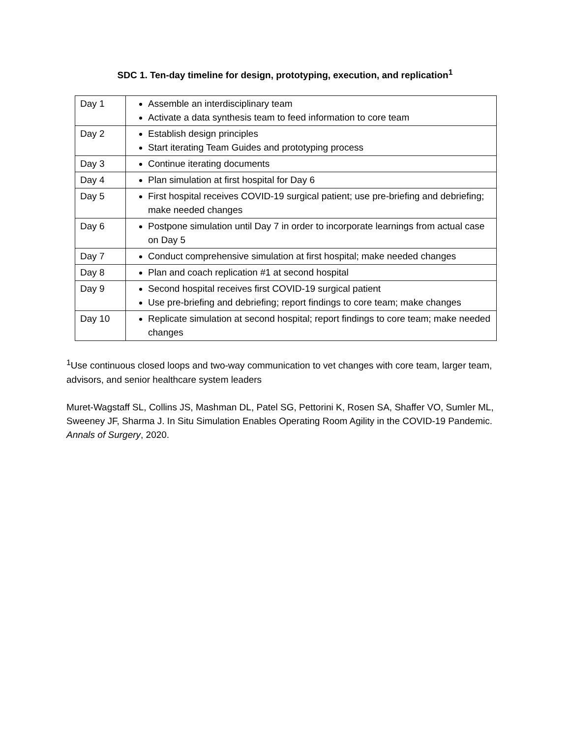SDC 1. Ten-day timeline for design, prototyping, execution, and replication<sup>1</sup>
| Day 1 | Assemble an interdisciplinary team Activate a data synthesis team to feed information to core team |
| Day 2 | Establish design principles Start iterating Team Guides and prototyping process |
| Day 3 | Continue iterating documents |
| Day 4 | Plan simulation at first hospital for Day 6 |
| Day 5 | First hospital receives COVID-19 surgical patient; use pre-briefing and debriefing; make needed changes |
| Day 6 | Postpone simulation until Day 7 in order to incorporate learnings from actual case on Day 5 |
| Day 7 | Conduct comprehensive simulation at first hospital; make needed changes |
| Day 8 | Plan and coach replication #1 at second hospital |
| Day 9 | Second hospital receives first COVID-19 surgical patient Use pre-briefing and debriefing; report findings to core team; make changes |
| Day 10 | Replicate simulation at second hospital; report findings to core team; make needed changes |
<sup>1</sup> Use continuous closed loops and two-way communication to vet changes with core team, larger team, advisors, and senior healthcare system leaders
Muret-Wagstaff SL, Collins JS, Mashman DL, Patel SG, Pettorini K, Rosen SA, Shaffer VO, Sumler ML, Sweeney JF, Sharma J. In Situ Simulation Enables Operating Room Agility in the COVID-19 Pandemic. Annals of Surgery, 2020.